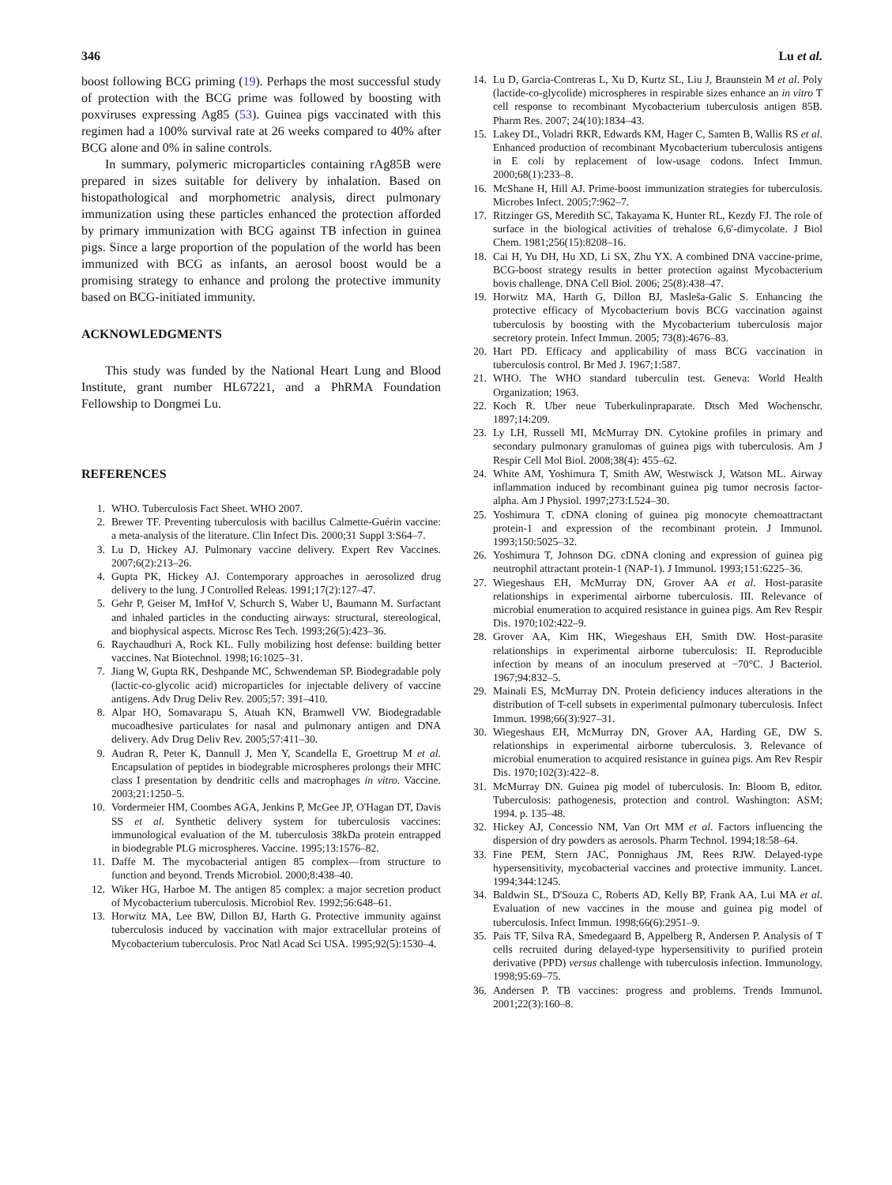346 Lu et al.
boost following BCG priming (19). Perhaps the most successful study of protection with the BCG prime was followed by boosting with poxviruses expressing Ag85 (53). Guinea pigs vaccinated with this regimen had a 100% survival rate at 26 weeks compared to 40% after BCG alone and 0% in saline controls.
In summary, polymeric microparticles containing rAg85B were prepared in sizes suitable for delivery by inhalation. Based on histopathological and morphometric analysis, direct pulmonary immunization using these particles enhanced the protection afforded by primary immunization with BCG against TB infection in guinea pigs. Since a large proportion of the population of the world has been immunized with BCG as infants, an aerosol boost would be a promising strategy to enhance and prolong the protective immunity based on BCG-initiated immunity.
ACKNOWLEDGMENTS
This study was funded by the National Heart Lung and Blood Institute, grant number HL67221, and a PhRMA Foundation Fellowship to Dongmei Lu.
REFERENCES
1. WHO. Tuberculosis Fact Sheet. WHO 2007.
2. Brewer TF. Preventing tuberculosis with bacillus Calmette-Guérin vaccine: a meta-analysis of the literature. Clin Infect Dis. 2000;31 Suppl 3:S64–7.
3. Lu D, Hickey AJ. Pulmonary vaccine delivery. Expert Rev Vaccines. 2007;6(2):213–26.
4. Gupta PK, Hickey AJ. Contemporary approaches in aerosolized drug delivery to the lung. J Controlled Releas. 1991;17(2):127–47.
5. Gehr P, Geiser M, ImHof V, Schurch S, Waber U, Baumann M. Surfactant and inhaled particles in the conducting airways: structural, stereological, and biophysical aspects. Microsc Res Tech. 1993;26(5):423–36.
6. Raychaudhuri A, Rock KL. Fully mobilizing host defense: building better vaccines. Nat Biotechnol. 1998;16:1025–31.
7. Jiang W, Gupta RK, Deshpande MC, Schwendeman SP. Biodegradable poly (lactic-co-glycolic acid) microparticles for injectable delivery of vaccine antigens. Adv Drug Deliv Rev. 2005;57: 391–410.
8. Alpar HO, Somavarapu S, Atuah KN, Bramwell VW. Biodegradable mucoadhesive particulates for nasal and pulmonary antigen and DNA delivery. Adv Drug Deliv Rev. 2005;57:411–30.
9. Audran R, Peter K, Dannull J, Men Y, Scandella E, Groettrup M et al. Encapsulation of peptides in biodegrable microspheres prolongs their MHC class I presentation by dendritic cells and macrophages in vitro. Vaccine. 2003;21:1250–5.
10. Vordermeier HM, Coombes AGA, Jenkins P, McGee JP, O'Hagan DT, Davis SS et al. Synthetic delivery system for tuberculosis vaccines: immunological evaluation of the M. tuberculosis 38kDa protein entrapped in biodegrable PLG microspheres. Vaccine. 1995;13:1576–82.
11. Daffe M. The mycobacterial antigen 85 complex—from structure to function and beyond. Trends Microbiol. 2000;8:438–40.
12. Wiker HG, Harboe M. The antigen 85 complex: a major secretion product of Mycobacterium tuberculosis. Microbiol Rev. 1992;56:648–61.
13. Horwitz MA, Lee BW, Dillon BJ, Harth G. Protective immunity against tuberculosis induced by vaccination with major extracellular proteins of Mycobacterium tuberculosis. Proc Natl Acad Sci USA. 1995;92(5):1530–4.
14. Lu D, Garcia-Contreras L, Xu D, Kurtz SL, Liu J, Braunstein M et al. Poly (lactide-co-glycolide) microspheres in respirable sizes enhance an in vitro T cell response to recombinant Mycobacterium tuberculosis antigen 85B. Pharm Res. 2007; 24(10):1834–43.
15. Lakey DL, Voladri RKR, Edwards KM, Hager C, Samten B, Wallis RS et al. Enhanced production of recombinant Mycobacterium tuberculosis antigens in E coli by replacement of low-usage codons. Infect Immun. 2000;68(1):233–8.
16. McShane H, Hill AJ. Prime-boost immunization strategies for tuberculosis. Microbes Infect. 2005;7:962–7.
17. Ritzinger GS, Meredith SC, Takayama K, Hunter RL, Kezdy FJ. The role of surface in the biological activities of trehalose 6,6′-dimycolate. J Biol Chem. 1981;256(15):8208–16.
18. Cai H, Yu DH, Hu XD, Li SX, Zhu YX. A combined DNA vaccine-prime, BCG-boost strategy results in better protection against Mycobacterium bovis challenge. DNA Cell Biol. 2006; 25(8):438–47.
19. Horwitz MA, Harth G, Dillon BJ, Masleša-Galic S. Enhancing the protective efficacy of Mycobacterium bovis BCG vaccination against tuberculosis by boosting with the Mycobacterium tuberculosis major secretory protein. Infect Immun. 2005; 73(8):4676–83.
20. Hart PD. Efficacy and applicability of mass BCG vaccination in tuberculosis control. Br Med J. 1967;1:587.
21. WHO. The WHO standard tuberculin test. Geneva: World Health Organization; 1963.
22. Koch R. Uber neue Tuberkulinpraparate. Dtsch Med Wochenschr. 1897;14:209.
23. Ly LH, Russell MI, McMurray DN. Cytokine profiles in primary and secondary pulmonary granulomas of guinea pigs with tuberculosis. Am J Respir Cell Mol Biol. 2008;38(4): 455–62.
24. White AM, Yoshimura T, Smith AW, Westwisck J, Watson ML. Airway inflammation induced by recombinant guinea pig tumor necrosis factor-alpha. Am J Physiol. 1997;273:L524–30.
25. Yoshimura T. cDNA cloning of guinea pig monocyte chemoattractant protein-1 and expression of the recombinant protein. J Immunol. 1993;150:5025–32.
26. Yoshimura T, Johnson DG. cDNA cloning and expression of guinea pig neutrophil attractant protein-1 (NAP-1). J Immunol. 1993;151:6225–36.
27. Wiegeshaus EH, McMurray DN, Grover AA et al. Host-parasite relationships in experimental airborne tuberculosis. III. Relevance of microbial enumeration to acquired resistance in guinea pigs. Am Rev Respir Dis. 1970;102:422–9.
28. Grover AA, Kim HK, Wiegeshaus EH, Smith DW. Host-parasite relationships in experimental airborne tuberculosis: II. Reproducible infection by means of an inoculum preserved at −70°C. J Bacteriol. 1967;94:832–5.
29. Mainali ES, McMurray DN. Protein deficiency induces alterations in the distribution of T-cell subsets in experimental pulmonary tuberculosis. Infect Immun. 1998;66(3):927–31.
30. Wiegeshaus EH, McMurray DN, Grover AA, Harding GE, DW S. relationships in experimental airborne tuberculosis. 3. Relevance of microbial enumeration to acquired resistance in guinea pigs. Am Rev Respir Dis. 1970;102(3):422–8.
31. McMurray DN. Guinea pig model of tuberculosis. In: Bloom B, editor. Tuberculosis: pathogenesis, protection and control. Washington: ASM; 1994. p. 135–48.
32. Hickey AJ, Concessio NM, Van Ort MM et al. Factors influencing the dispersion of dry powders as aerosols. Pharm Technol. 1994;18:58–64.
33. Fine PEM, Stern JAC, Ponnighaus JM, Rees RJW. Delayed-type hypersensitivity, mycobacterial vaccines and protective immunity. Lancet. 1994;344:1245.
34. Baldwin SL, D'Souza C, Roberts AD, Kelly BP, Frank AA, Lui MA et al. Evaluation of new vaccines in the mouse and guinea pig model of tuberculosis. Infect Immun. 1998;66(6):2951–9.
35. Pais TF, Silva RA, Smedegaard B, Appelberg R, Andersen P. Analysis of T cells recruited during delayed-type hypersensitivity to purified protein derivative (PPD) versus challenge with tuberculosis infection. Immunology. 1998;95:69–75.
36. Andersen P. TB vaccines: progress and problems. Trends Immunol. 2001;22(3):160–8.